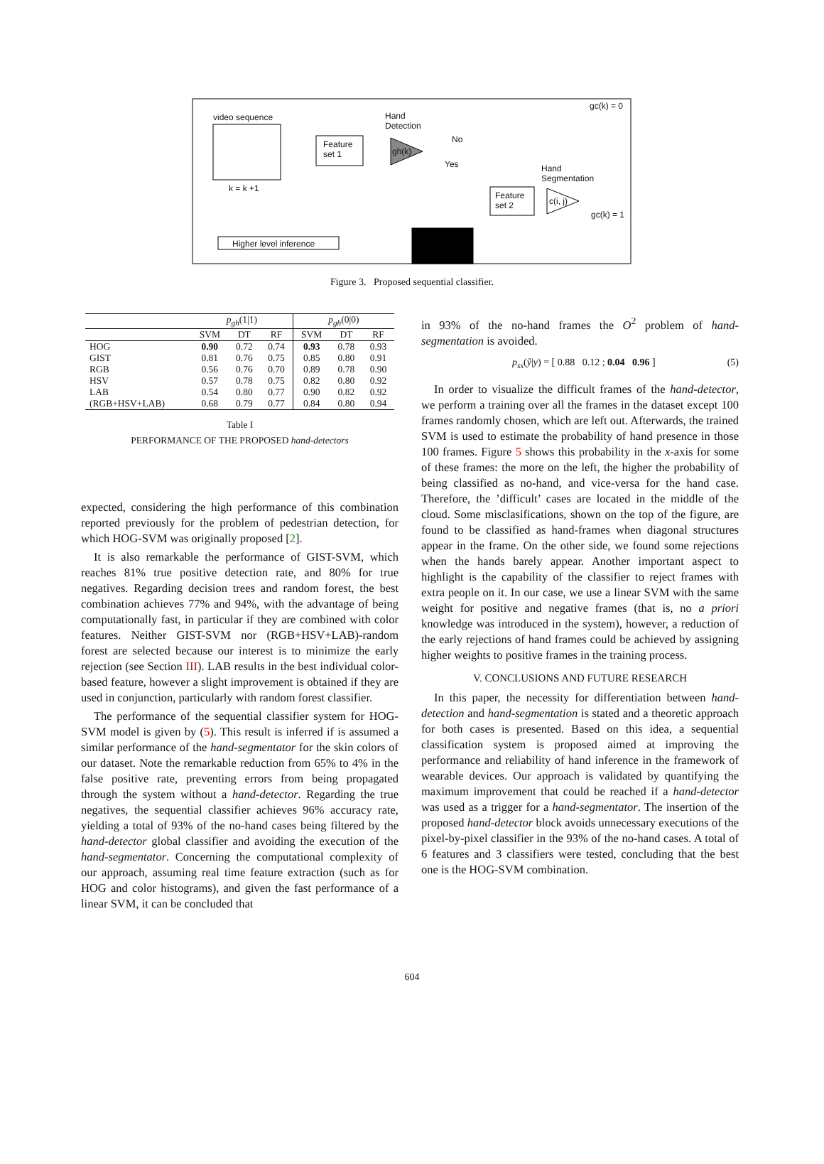video sequence Hand
Detection
Feature
set 1 gh(k)
No
Yes
gc(k) = 0
Hand
Segmentation
Feature
set 2 c(i, j)
gc(k) = 1
k = k +1
Higher level inference
Figure 3. Proposed sequential classifier.
| | p<sub>gh</sub> (1/1) | | | p<sub>gh</sub> (0/0) | | |
| --- | --- | --- | --- | --- | --- | --- |
| | SVM | DT | RF | SVM | DT | RF |
| HOG | 0.90 | 0.72 | 0.74 | 0.93 | 0.78 | 0.93 |
| GIST | 0.81 | 0.76 | 0.75 | 0.85 | 0.80 | 0.91 |
| RGB | 0.56 | 0.76 | 0.70 | 0.89 | 0.78 | 0.90 |
| HSV | 0.57 | 0.78 | 0.75 | 0.82 | 0.80 | 0.92 |
| LAB | 0.54 | 0.80 | 0.77 | 0.90 | 0.82 | 0.92 |
| (RGB+HSV+LAB) | 0.68 | 0.79 | 0.77 | 0.84 | 0.80 | 0.94 |
Table I
PERFORMANCE OF THE PROPOSED hand-detectors
expected, considering the high performance of this combination reported previously for the problem of pedestrian detection, for which HOG-SVM was originally proposed [2].
It is also remarkable the performance of GIST-SVM, which reaches 81% true positive detection rate, and 80% for true negatives. Regarding decision trees and random forest, the best combination achieves 77% and 94%, with the advantage of being computationally fast, in particular if they are combined with color features. Neither GIST-SVM nor (RGB+HSV+LAB)-random forest are selected because our interest is to minimize the early rejection (see Section III). LAB results in the best individual color-based feature, however a slight improvement is obtained if they are used in conjunction, particularly with random forest classifier.
The performance of the sequential classifier system for HOG-SVM model is given by (5). This result is inferred if is assumed a similar performance of the hand-segmentator for the skin colors of our dataset. Note the remarkable reduction from 65% to 4% in the false positive rate, preventing errors from being propagated through the system without a hand-detector. Regarding the true negatives, the sequential classifier achieves 96% accuracy rate, yielding a total of 93% of the no-hand cases being filtered by the hand-detector global classifier and avoiding the execution of the hand-segmentator. Concerning the computational complexity of our approach, assuming real time feature extraction (such as for HOG and color histograms), and given the fast performance of a linear SVM, it can be concluded that
in 93% of the no-hand frames the O<sup>2</sup> problem of hand-segmentation is avoided.
p<sub>ss</sub>(ŷ|y) = [ 0.88 0.12 ; 0.04 0.96 ] (5)
In order to visualize the difficult frames of the hand-detector, we perform a training over all the frames in the dataset except 100 frames randomly chosen, which are left out. Afterwards, the trained SVM is used to estimate the probability of hand presence in those 100 frames. Figure 5 shows this probability in the x-axis for some of these frames: the more on the left, the higher the probability of being classified as no-hand, and vice-versa for the hand case. Therefore, the ’difficult’ cases are located in the middle of the cloud. Some misclasifications, shown on the top of the figure, are found to be classified as hand-frames when diagonal structures appear in the frame. On the other side, we found some rejections when the hands barely appear. Another important aspect to highlight is the capability of the classifier to reject frames with extra people on it. In our case, we use a linear SVM with the same weight for positive and negative frames (that is, no a priori knowledge was introduced in the system), however, a reduction of the early rejections of hand frames could be achieved by assigning higher weights to positive frames in the training process.
V. CONCLUSIONS AND FUTURE RESEARCH
In this paper, the necessity for differentiation between hand-detection and hand-segmentation is stated and a theoretic approach for both cases is presented. Based on this idea, a sequential classification system is proposed aimed at improving the performance and reliability of hand inference in the framework of wearable devices. Our approach is validated by quantifying the maximum improvement that could be reached if a hand-detector was used as a trigger for a hand-segmentator. The insertion of the proposed hand-detector block avoids unnecessary executions of the pixel-by-pixel classifier in the 93% of the no-hand cases. A total of 6 features and 3 classifiers were tested, concluding that the best one is the HOG-SVM combination.
604